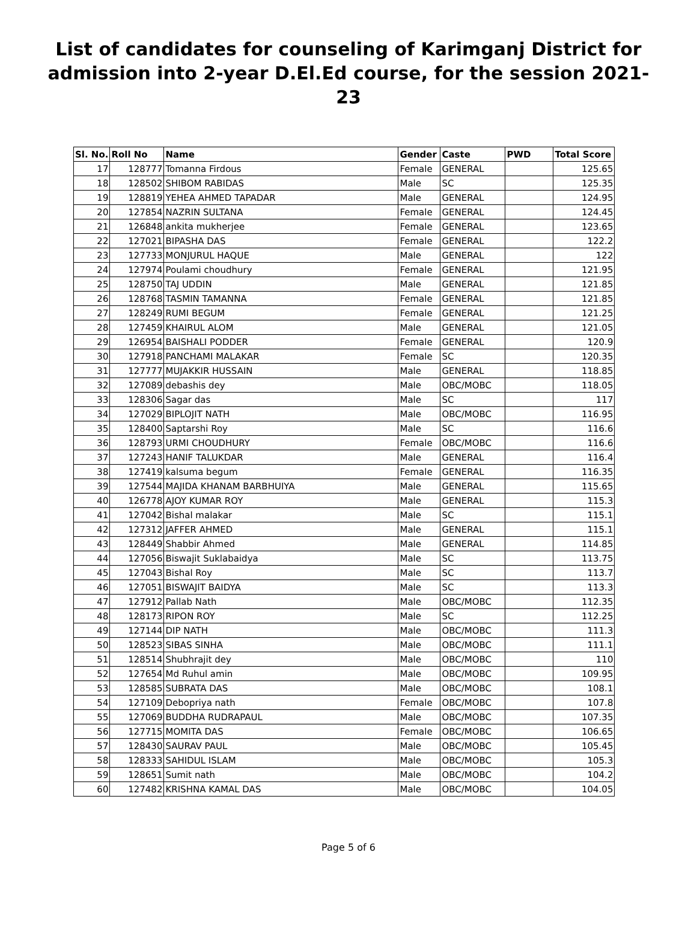List of candidates for counseling of Karimganj District for admission into 2-year D.El.Ed course, for the session 2021-23
| Sl. No. | Roll No | Name | Gender | Caste | PWD | Total Score |
| --- | --- | --- | --- | --- | --- | --- |
| 17 | 128777 | Tomanna Firdous | Female | GENERAL | | 125.65 |
| 18 | 128502 | SHIBOM RABIDAS | Male | SC | | 125.35 |
| 19 | 128819 | YEHEA AHMED TAPADAR | Male | GENERAL | | 124.95 |
| 20 | 127854 | NAZRIN SULTANA | Female | GENERAL | | 124.45 |
| 21 | 126848 | ankita mukherjee | Female | GENERAL | | 123.65 |
| 22 | 127021 | BIPASHA DAS | Female | GENERAL | | 122.2 |
| 23 | 127733 | MONJURUL HAQUE | Male | GENERAL | | 122 |
| 24 | 127974 | Poulami choudhury | Female | GENERAL | | 121.95 |
| 25 | 128750 | TAJ UDDIN | Male | GENERAL | | 121.85 |
| 26 | 128768 | TASMIN TAMANNA | Female | GENERAL | | 121.85 |
| 27 | 128249 | RUMI BEGUM | Female | GENERAL | | 121.25 |
| 28 | 127459 | KHAIRUL ALOM | Male | GENERAL | | 121.05 |
| 29 | 126954 | BAISHALI PODDER | Female | GENERAL | | 120.9 |
| 30 | 127918 | PANCHAMI MALAKAR | Female | SC | | 120.35 |
| 31 | 127777 | MUJAKKIR HUSSAIN | Male | GENERAL | | 118.85 |
| 32 | 127089 | debashis dey | Male | OBC/MOBC | | 118.05 |
| 33 | 128306 | Sagar das | Male | SC | | 117 |
| 34 | 127029 | BIPLOJIT NATH | Male | OBC/MOBC | | 116.95 |
| 35 | 128400 | Saptarshi Roy | Male | SC | | 116.6 |
| 36 | 128793 | URMI CHOUDHURY | Female | OBC/MOBC | | 116.6 |
| 37 | 127243 | HANIF TALUKDAR | Male | GENERAL | | 116.4 |
| 38 | 127419 | kalsuma begum | Female | GENERAL | | 116.35 |
| 39 | 127544 | MAJIDA KHANAM BARBHUIYA | Male | GENERAL | | 115.65 |
| 40 | 126778 | AJOY KUMAR ROY | Male | GENERAL | | 115.3 |
| 41 | 127042 | Bishal malakar | Male | SC | | 115.1 |
| 42 | 127312 | JAFFER AHMED | Male | GENERAL | | 115.1 |
| 43 | 128449 | Shabbir Ahmed | Male | GENERAL | | 114.85 |
| 44 | 127056 | Biswajit Suklabaidya | Male | SC | | 113.75 |
| 45 | 127043 | Bishal Roy | Male | SC | | 113.7 |
| 46 | 127051 | BISWAJIT BAIDYA | Male | SC | | 113.3 |
| 47 | 127912 | Pallab Nath | Male | OBC/MOBC | | 112.35 |
| 48 | 128173 | RIPON ROY | Male | SC | | 112.25 |
| 49 | 127144 | DIP NATH | Male | OBC/MOBC | | 111.3 |
| 50 | 128523 | SIBAS SINHA | Male | OBC/MOBC | | 111.1 |
| 51 | 128514 | Shubhrajit dey | Male | OBC/MOBC | | 110 |
| 52 | 127654 | Md Ruhul amin | Male | OBC/MOBC | | 109.95 |
| 53 | 128585 | SUBRATA DAS | Male | OBC/MOBC | | 108.1 |
| 54 | 127109 | Debopriya nath | Female | OBC/MOBC | | 107.8 |
| 55 | 127069 | BUDDHA RUDRAPAUL | Male | OBC/MOBC | | 107.35 |
| 56 | 127715 | MOMITA DAS | Female | OBC/MOBC | | 106.65 |
| 57 | 128430 | SAURAV PAUL | Male | OBC/MOBC | | 105.45 |
| 58 | 128333 | SAHIDUL ISLAM | Male | OBC/MOBC | | 105.3 |
| 59 | 128651 | Sumit nath | Male | OBC/MOBC | | 104.2 |
| 60 | 127482 | KRISHNA KAMAL DAS | Male | OBC/MOBC | | 104.05 |
Page 5 of 6